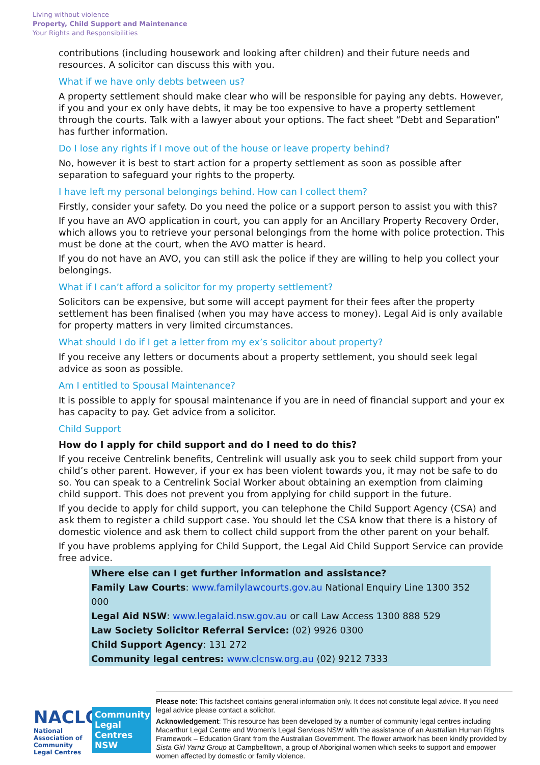Living without violence
Property, Child Support and Maintenance
Your Rights and Responsibilities
contributions (including housework and looking after children) and their future needs and resources. A solicitor can discuss this with you.
What if we have only debts between us?
A property settlement should make clear who will be responsible for paying any debts. However, if you and your ex only have debts, it may be too expensive to have a property settlement through the courts. Talk with a lawyer about your options. The fact sheet “Debt and Separation” has further information.
Do I lose any rights if I move out of the house or leave property behind?
No, however it is best to start action for a property settlement as soon as possible after separation to safeguard your rights to the property.
I have left my personal belongings behind. How can I collect them?
Firstly, consider your safety. Do you need the police or a support person to assist you with this?
If you have an AVO application in court, you can apply for an Ancillary Property Recovery Order, which allows you to retrieve your personal belongings from the home with police protection. This must be done at the court, when the AVO matter is heard.
If you do not have an AVO, you can still ask the police if they are willing to help you collect your belongings.
What if I can’t afford a solicitor for my property settlement?
Solicitors can be expensive, but some will accept payment for their fees after the property settlement has been finalised (when you may have access to money). Legal Aid is only available for property matters in very limited circumstances.
What should I do if I get a letter from my ex’s solicitor about property?
If you receive any letters or documents about a property settlement, you should seek legal advice as soon as possible.
Am I entitled to Spousal Maintenance?
It is possible to apply for spousal maintenance if you are in need of financial support and your ex has capacity to pay. Get advice from a solicitor.
Child Support
How do I apply for child support and do I need to do this?
If you receive Centrelink benefits, Centrelink will usually ask you to seek child support from your child’s other parent. However, if your ex has been violent towards you, it may not be safe to do so. You can speak to a Centrelink Social Worker about obtaining an exemption from claiming child support. This does not prevent you from applying for child support in the future.
If you decide to apply for child support, you can telephone the Child Support Agency (CSA) and ask them to register a child support case. You should let the CSA know that there is a history of domestic violence and ask them to collect child support from the other parent on your behalf.
If you have problems applying for Child Support, the Legal Aid Child Support Service can provide free advice.
Where else can I get further information and assistance?
Family Law Courts: www.familylawcourts.gov.au National Enquiry Line 1300 352 000
Legal Aid NSW: www.legalaid.nsw.gov.au or call Law Access 1300 888 529
Law Society Solicitor Referral Service: (02) 9926 0300
Child Support Agency: 131 272
Community legal centres: www.clcnsw.org.au (02) 9212 7333
NACLC
National Association of
Community Legal Centres
Community Legal Centres NSW
Please note: This factsheet contains general information only. It does not constitute legal advice. If you need legal advice please contact a solicitor.
Acknowledgement: This resource has been developed by a number of community legal centres including Macarthur Legal Centre and Women’s Legal Services NSW with the assistance of an Australian Human Rights Framework – Education Grant from the Australian Government. The flower artwork has been kindly provided by Sista Girl Yarnz Group at Campbelltown, a group of Aboriginal women which seeks to support and empower women affected by domestic or family violence.